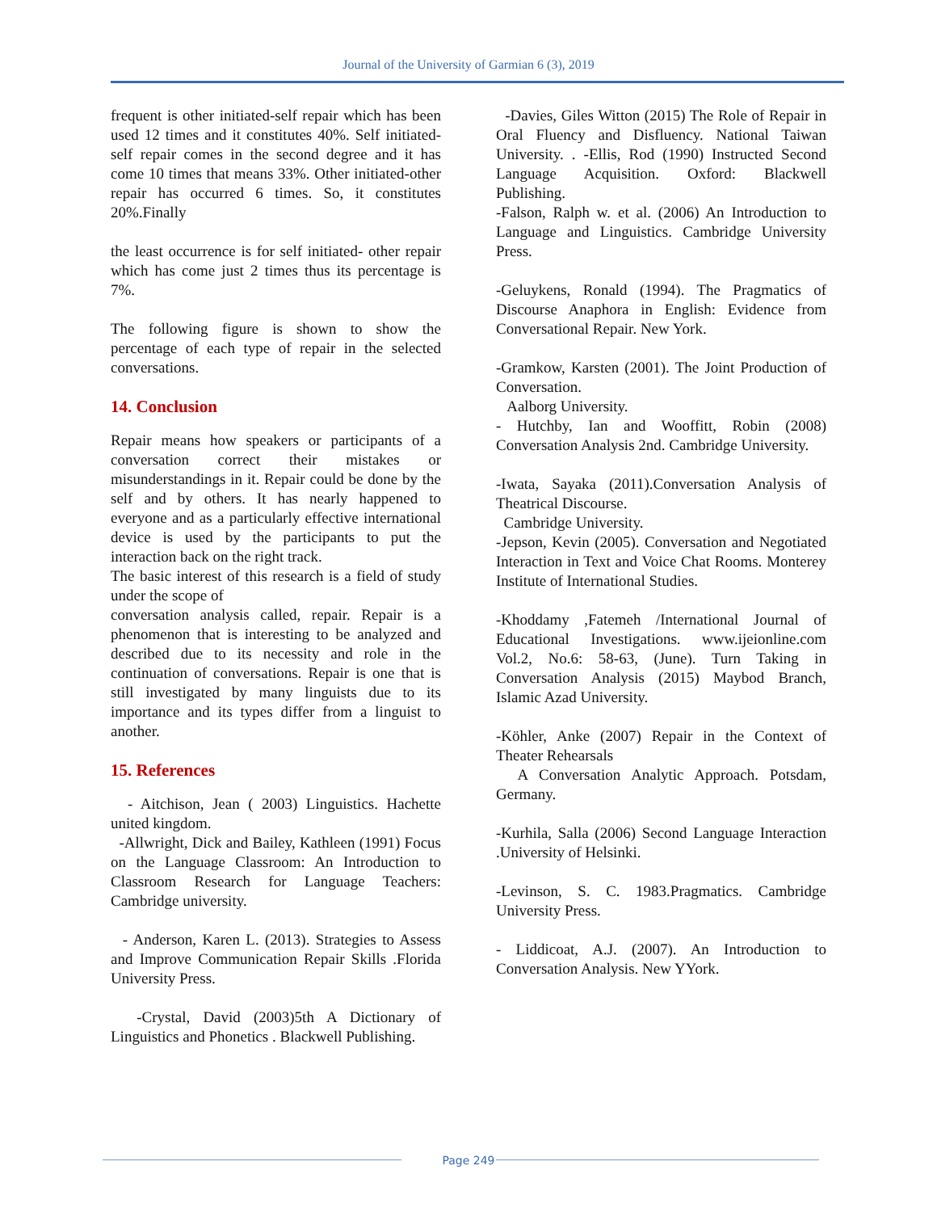Journal of the University of Garmian 6 (3), 2019
frequent is other initiated-self repair which has been used 12 times and it constitutes 40%. Self initiated-self repair comes in the second degree and it has come 10 times that means 33%. Other initiated-other repair has occurred 6 times. So, it constitutes 20%.Finally
the least occurrence is for self initiated- other repair which has come just 2 times thus its percentage is 7%.
The following figure is shown to show the percentage of each type of repair in the selected conversations.
14. Conclusion
Repair means how speakers or participants of a conversation correct their mistakes or misunderstandings in it. Repair could be done by the self and by others. It has nearly happened to everyone and as a particularly effective international device is used by the participants to put the interaction back on the right track.
The basic interest of this research is a field of study under the scope of
conversation analysis called, repair. Repair is a phenomenon that is interesting to be analyzed and described due to its necessity and role in the continuation of conversations. Repair is one that is still investigated by many linguists due to its importance and its types differ from a linguist to another.
15. References
- Aitchison, Jean ( 2003) Linguistics. Hachette united kingdom.
-Allwright, Dick and Bailey, Kathleen (1991) Focus on the Language Classroom: An Introduction to Classroom Research for Language Teachers: Cambridge university.
- Anderson, Karen L. (2013). Strategies to Assess and Improve Communication Repair Skills .Florida University Press.
-Crystal, David (2003)5th A Dictionary of Linguistics and Phonetics . Blackwell Publishing.
-Davies, Giles Witton (2015) The Role of Repair in Oral Fluency and Disfluency. National Taiwan University. . -Ellis, Rod (1990) Instructed Second Language Acquisition. Oxford: Blackwell Publishing.
-Falson, Ralph w. et al. (2006) An Introduction to Language and Linguistics. Cambridge University Press.
-Geluykens, Ronald (1994). The Pragmatics of Discourse Anaphora in English: Evidence from Conversational Repair. New York.
-Gramkow, Karsten (2001). The Joint Production of Conversation.
Aalborg University.
- Hutchby, Ian and Wooffitt, Robin (2008) Conversation Analysis 2nd. Cambridge University.
-Iwata, Sayaka (2011).Conversation Analysis of Theatrical Discourse.
Cambridge University.
-Jepson, Kevin (2005). Conversation and Negotiated Interaction in Text and Voice Chat Rooms. Monterey Institute of International Studies.
-Khoddamy ,Fatemeh /International Journal of Educational Investigations. www.ijeionline.com Vol.2, No.6: 58-63, (June). Turn Taking in Conversation Analysis (2015) Maybod Branch, Islamic Azad University.
-Köhler, Anke (2007) Repair in the Context of Theater Rehearsals
A Conversation Analytic Approach. Potsdam, Germany.
-Kurhila, Salla (2006) Second Language Interaction .University of Helsinki.
-Levinson, S. C. 1983.Pragmatics. Cambridge University Press.
- Liddicoat, A.J. (2007). An Introduction to Conversation Analysis. New YYork.
Page 249